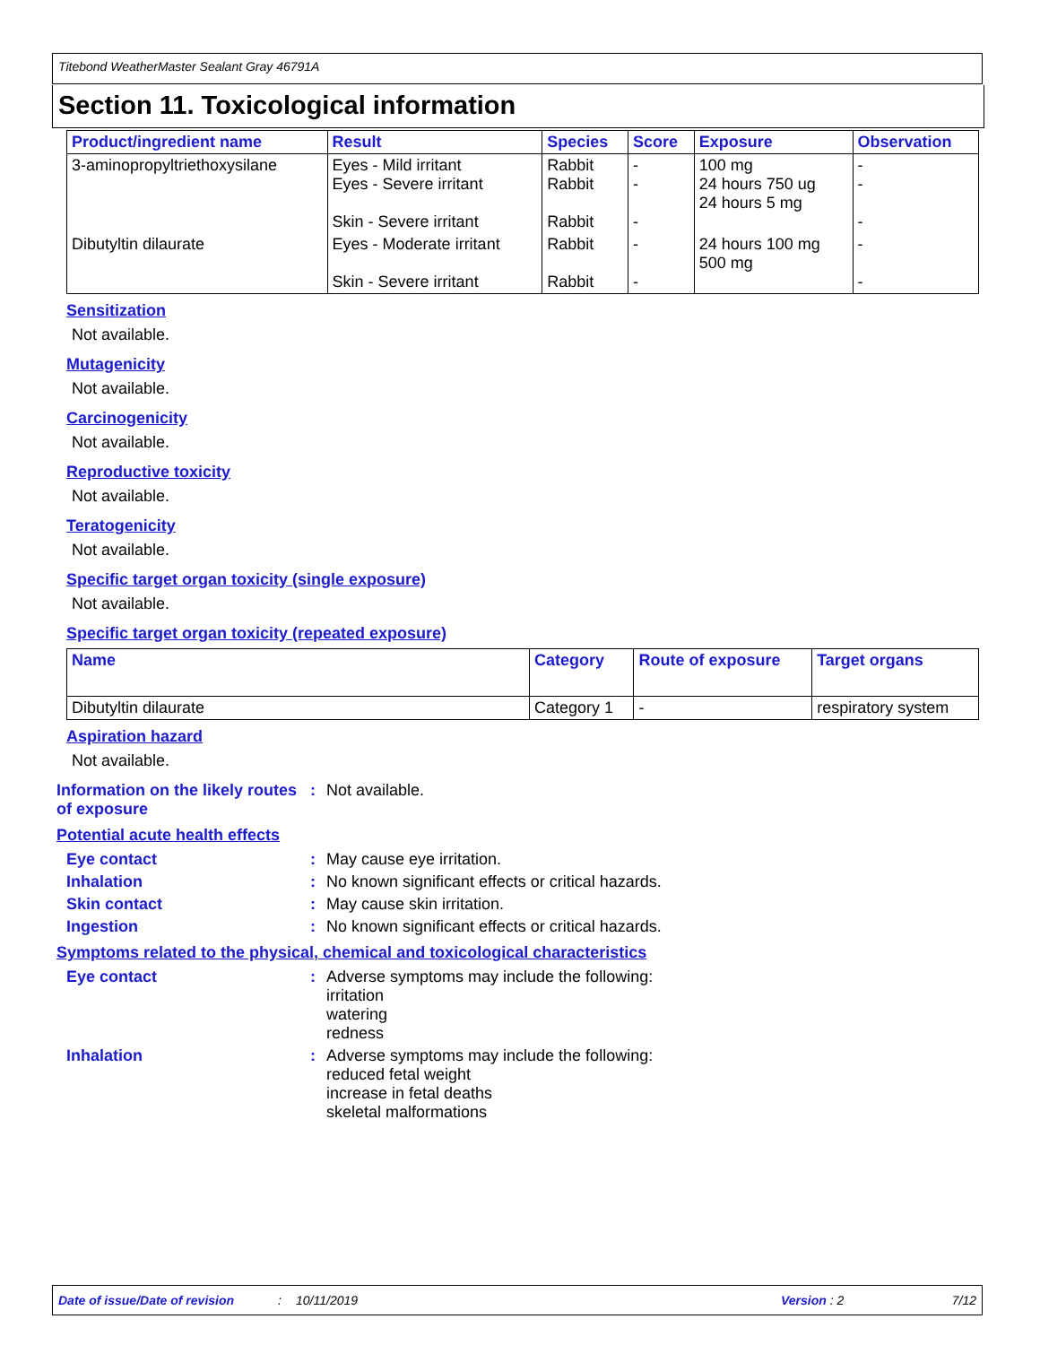Titebond WeatherMaster Sealant Gray 46791A
Section 11. Toxicological information
| Product/ingredient name | Result | Species | Score | Exposure | Observation |
| --- | --- | --- | --- | --- | --- |
| 3-aminopropyltriethoxysilane | Eyes - Mild irritant Eyes - Severe irritant Skin - Severe irritant | Rabbit Rabbit Rabbit | - - - | 100 mg 24 hours 750 ug 24 hours 5 mg | - - - |
| Dibutyltin dilaurate | Eyes - Moderate irritant Skin - Severe irritant | Rabbit Rabbit | - - | 24 hours 100 mg 500 mg | - - |
Sensitization
Not available.
Mutagenicity
Not available.
Carcinogenicity
Not available.
Reproductive toxicity
Not available.
Teratogenicity
Not available.
Specific target organ toxicity (single exposure)
Not available.
Specific target organ toxicity (repeated exposure)
| Name | Category | Route of exposure | Target organs |
| --- | --- | --- | --- |
| Dibutyltin dilaurate | Category 1 | - | respiratory system |
Aspiration hazard
Not available.
Information on the likely routes of exposure
: Not available.
Potential acute health effects
Eye contact : May cause eye irritation.
Inhalation : No known significant effects or critical hazards.
Skin contact : May cause skin irritation.
Ingestion : No known significant effects or critical hazards.
Symptoms related to the physical, chemical and toxicological characteristics
Eye contact : Adverse symptoms may include the following:
irritation
watering
redness
Inhalation : Adverse symptoms may include the following:
reduced fetal weight
increase in fetal deaths
skeletal malformations
Date of issue/Date of revision: 10/11/2019 Version : 2 7/12